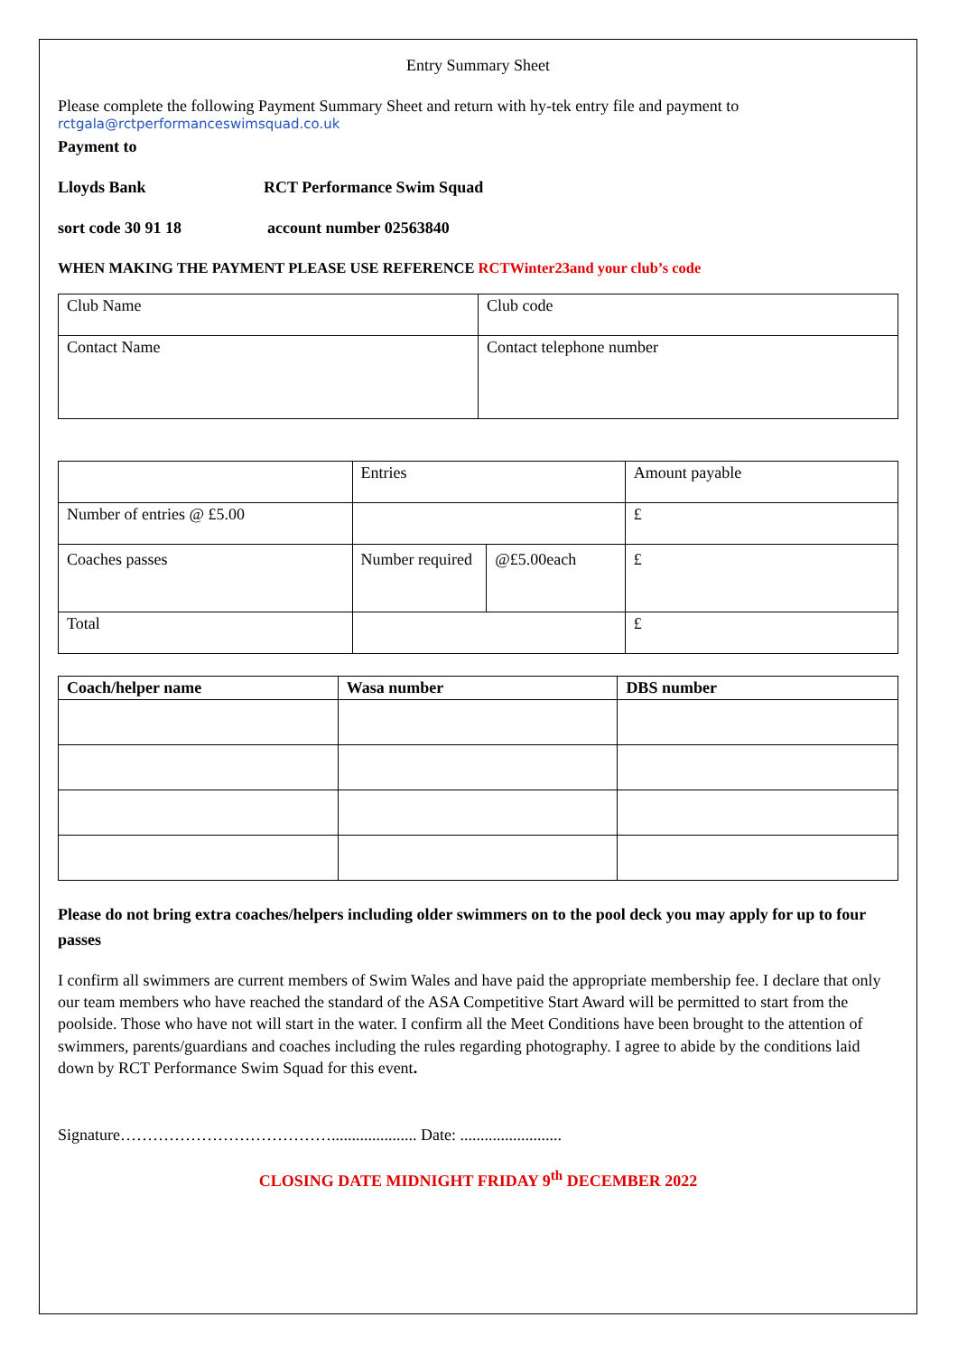Entry Summary Sheet
Please complete the following Payment Summary Sheet and return with hy-tek entry file and payment to
rctgala@rctperformanceswimsquad.co.uk
Payment to
Lloyds Bank RCT Performance Swim Squad
sort code 30 91 18 account number 02563840
WHEN MAKING THE PAYMENT PLEASE USE REFERENCE RCTWinter23and your club’s code
| Club Name | Club code |
| Contact Name | Contact telephone number |
| | Entries | | Amount payable |
| Number of entries @ £5.00 | | | £ |
| Coaches passes | Number required | @£5.00each | £ |
| Total | | | £ |
| Coach/helper name | Wasa number | DBS number |
| --- | --- | --- |
Please do not bring extra coaches/helpers including older swimmers on to the pool deck you may apply for up to four passes
I confirm all swimmers are current members of Swim Wales and have paid the appropriate membership fee. I declare that only our team members who have reached the standard of the ASA Competitive Start Award will be permitted to start from the poolside. Those who have not will start in the water. I confirm all the Meet Conditions have been brought to the attention of swimmers, parents/guardians and coaches including the rules regarding photography. I agree to abide by the conditions laid down by RCT Performance Swim Squad for this event.
Signature…………………………………..................... Date: .........................
CLOSING DATE MIDNIGHT FRIDAY 9<sup>th</sup> DECEMBER 2022